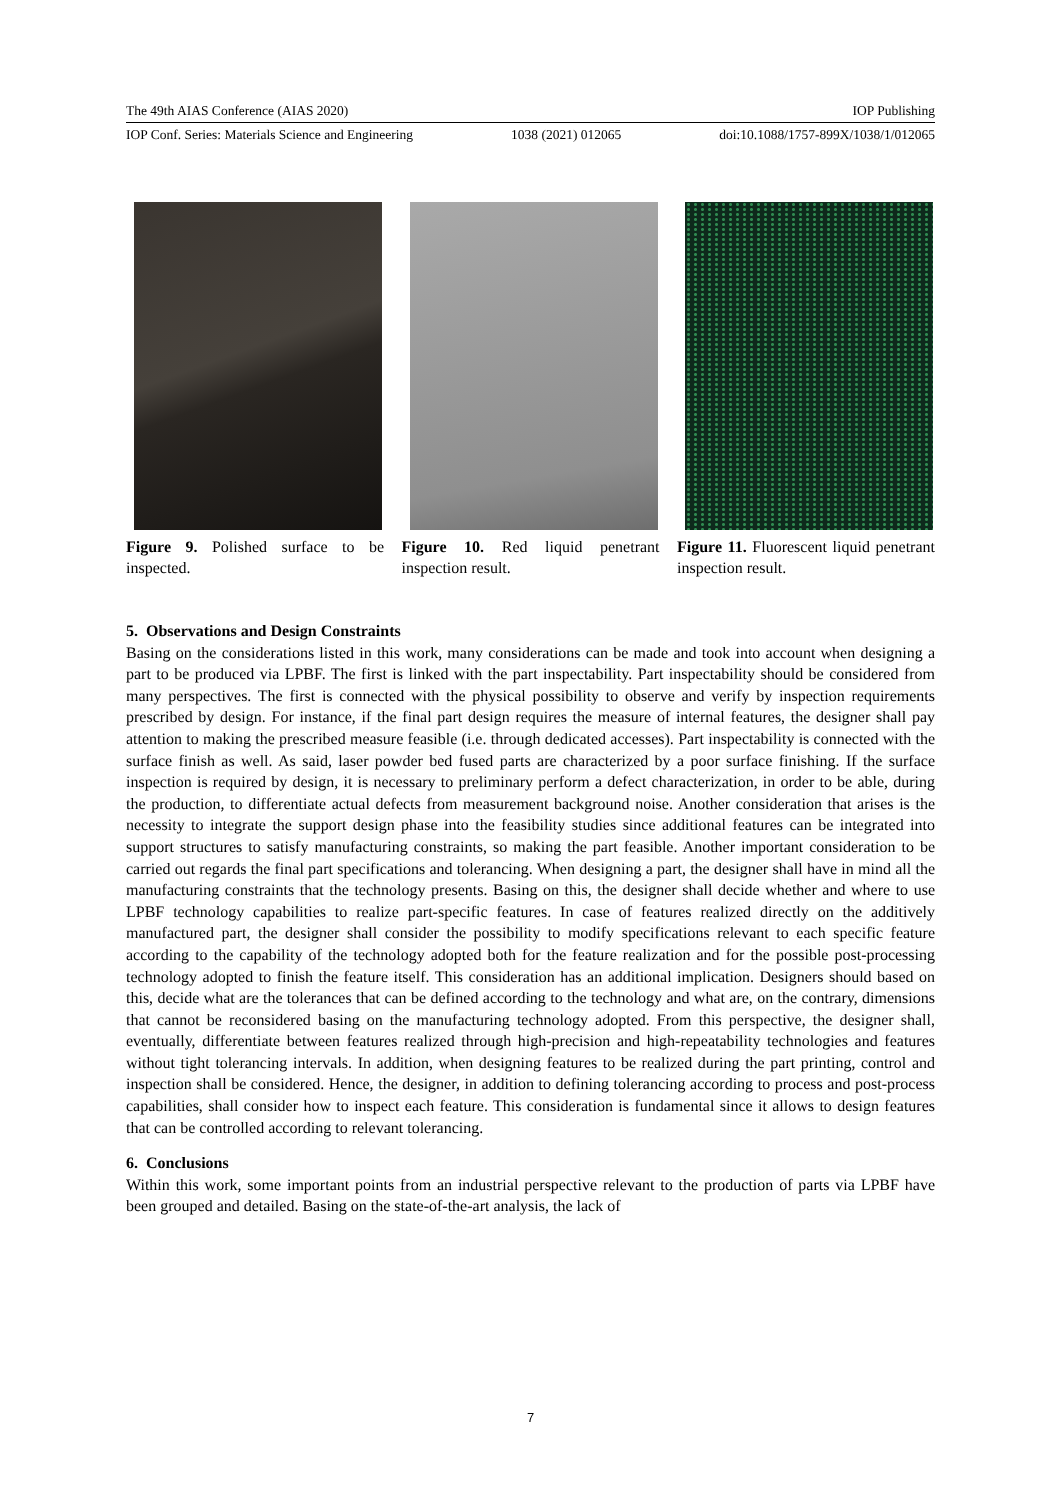The 49th AIAS Conference (AIAS 2020) IOP Publishing
IOP Conf. Series: Materials Science and Engineering 1038 (2021) 012065 doi:10.1088/1757-899X/1038/1/012065
Figure 9. Polished surface to be inspected.
Figure 10. Red liquid penetrant inspection result.
Figure 11. Fluorescent liquid penetrant inspection result.
5. Observations and Design Constraints
Basing on the considerations listed in this work, many considerations can be made and took into account when designing a part to be produced via LPBF. The first is linked with the part inspectability. Part inspectability should be considered from many perspectives. The first is connected with the physical possibility to observe and verify by inspection requirements prescribed by design. For instance, if the final part design requires the measure of internal features, the designer shall pay attention to making the prescribed measure feasible (i.e. through dedicated accesses). Part inspectability is connected with the surface finish as well. As said, laser powder bed fused parts are characterized by a poor surface finishing. If the surface inspection is required by design, it is necessary to preliminary perform a defect characterization, in order to be able, during the production, to differentiate actual defects from measurement background noise. Another consideration that arises is the necessity to integrate the support design phase into the feasibility studies since additional features can be integrated into support structures to satisfy manufacturing constraints, so making the part feasible. Another important consideration to be carried out regards the final part specifications and tolerancing. When designing a part, the designer shall have in mind all the manufacturing constraints that the technology presents. Basing on this, the designer shall decide whether and where to use LPBF technology capabilities to realize part-specific features. In case of features realized directly on the additively manufactured part, the designer shall consider the possibility to modify specifications relevant to each specific feature according to the capability of the technology adopted both for the feature realization and for the possible post-processing technology adopted to finish the feature itself. This consideration has an additional implication. Designers should based on this, decide what are the tolerances that can be defined according to the technology and what are, on the contrary, dimensions that cannot be reconsidered basing on the manufacturing technology adopted. From this perspective, the designer shall, eventually, differentiate between features realized through high-precision and high-repeatability technologies and features without tight tolerancing intervals. In addition, when designing features to be realized during the part printing, control and inspection shall be considered. Hence, the designer, in addition to defining tolerancing according to process and post-process capabilities, shall consider how to inspect each feature. This consideration is fundamental since it allows to design features that can be controlled according to relevant tolerancing.
6. Conclusions
Within this work, some important points from an industrial perspective relevant to the production of parts via LPBF have been grouped and detailed. Basing on the state-of-the-art analysis, the lack of
7